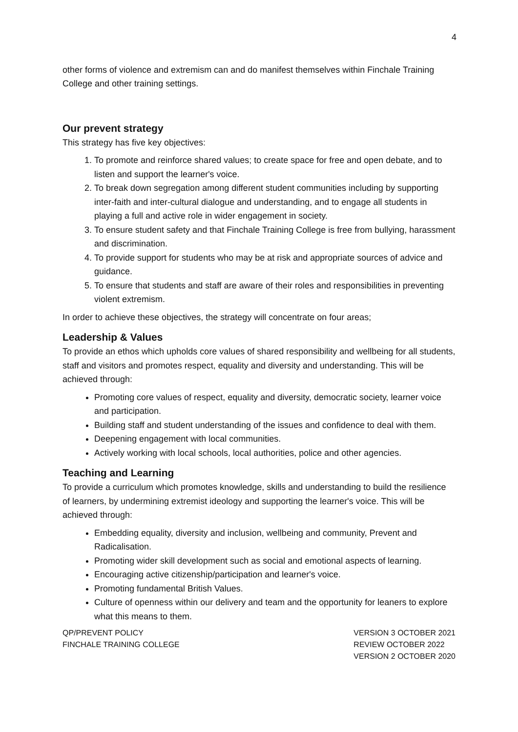4
other forms of violence and extremism can and do manifest themselves within Finchale Training College and other training settings.
Our prevent strategy
This strategy has five key objectives:
1. To promote and reinforce shared values; to create space for free and open debate, and to listen and support the learner's voice.
2. To break down segregation among different student communities including by supporting inter-faith and inter-cultural dialogue and understanding, and to engage all students in playing a full and active role in wider engagement in society.
3. To ensure student safety and that Finchale Training College is free from bullying, harassment and discrimination.
4. To provide support for students who may be at risk and appropriate sources of advice and guidance.
5. To ensure that students and staff are aware of their roles and responsibilities in preventing violent extremism.
In order to achieve these objectives, the strategy will concentrate on four areas;
Leadership & Values
To provide an ethos which upholds core values of shared responsibility and wellbeing for all students, staff and visitors and promotes respect, equality and diversity and understanding. This will be achieved through:
Promoting core values of respect, equality and diversity, democratic society, learner voice and participation.
Building staff and student understanding of the issues and confidence to deal with them.
Deepening engagement with local communities.
Actively working with local schools, local authorities, police and other agencies.
Teaching and Learning
To provide a curriculum which promotes knowledge, skills and understanding to build the resilience of learners, by undermining extremist ideology and supporting the learner's voice. This will be achieved through:
Embedding equality, diversity and inclusion, wellbeing and community, Prevent and Radicalisation.
Promoting wider skill development such as social and emotional aspects of learning.
Encouraging active citizenship/participation and learner's voice.
Promoting fundamental British Values.
Culture of openness within our delivery and team and the opportunity for leaners to explore what this means to them.
QP/PREVENT POLICY
FINCHALE TRAINING COLLEGE
VERSION 3 OCTOBER 2021
REVIEW OCTOBER 2022
VERSION 2 OCTOBER 2020